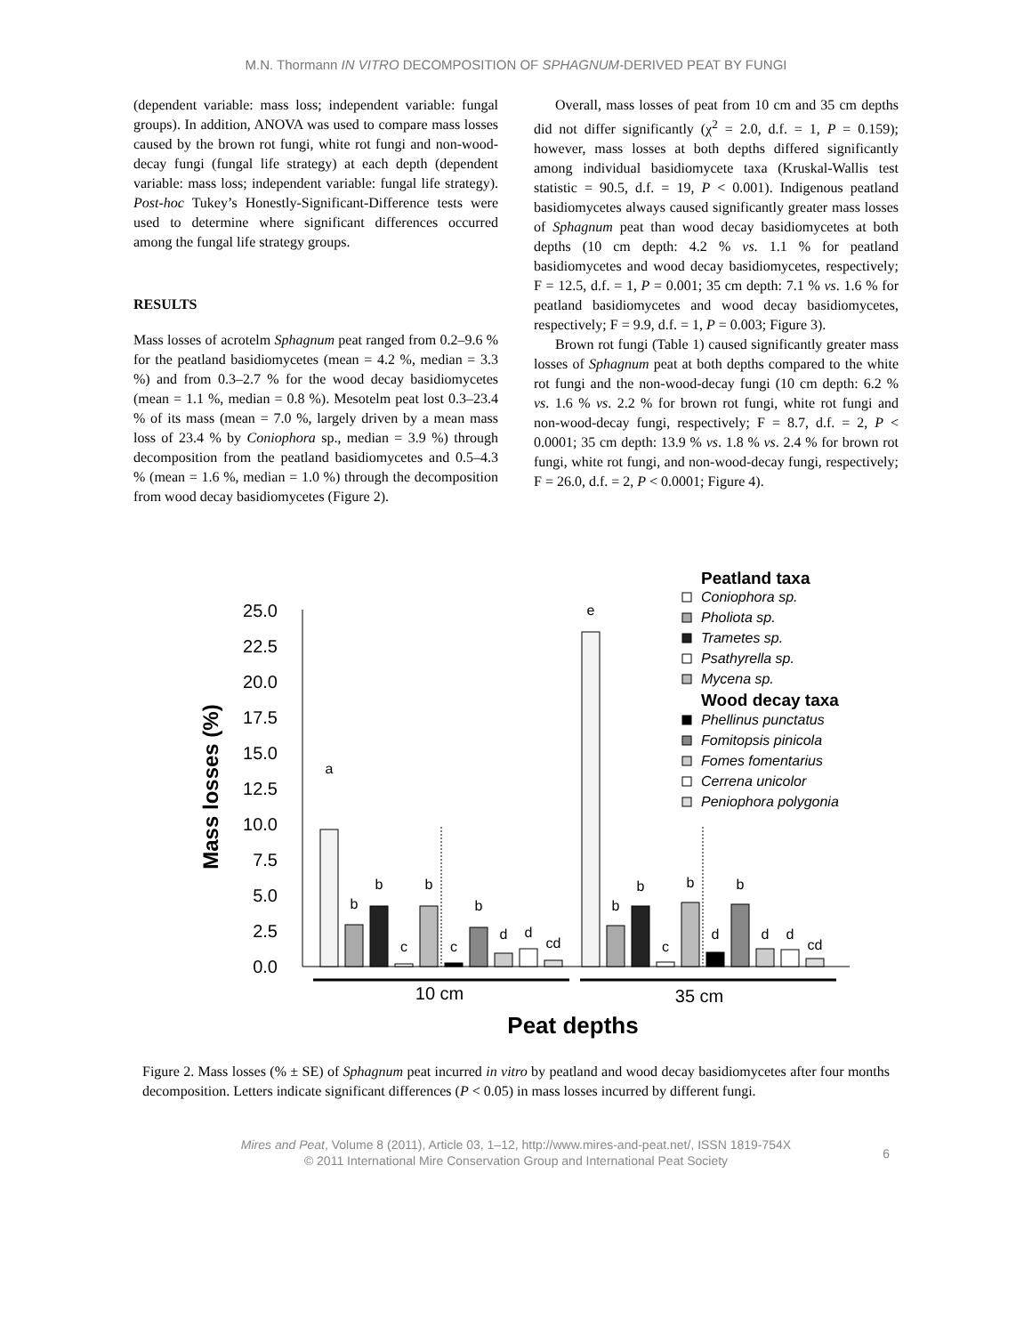M.N. Thormann IN VITRO DECOMPOSITION OF SPHAGNUM-DERIVED PEAT BY FUNGI
(dependent variable: mass loss; independent variable: fungal groups). In addition, ANOVA was used to compare mass losses caused by the brown rot fungi, white rot fungi and non-wood-decay fungi (fungal life strategy) at each depth (dependent variable: mass loss; independent variable: fungal life strategy). Post-hoc Tukey’s Honestly-Significant-Difference tests were used to determine where significant differences occurred among the fungal life strategy groups.
RESULTS
Mass losses of acrotelm Sphagnum peat ranged from 0.2–9.6 % for the peatland basidiomycetes (mean = 4.2 %, median = 3.3 %) and from 0.3–2.7 % for the wood decay basidiomycetes (mean = 1.1 %, median = 0.8 %). Mesotelm peat lost 0.3–23.4 % of its mass (mean = 7.0 %, largely driven by a mean mass loss of 23.4 % by Coniophora sp., median = 3.9 %) through decomposition from the peatland basidiomycetes and 0.5–4.3 % (mean = 1.6 %, median = 1.0 %) through the decomposition from wood decay basidiomycetes (Figure 2).
Overall, mass losses of peat from 10 cm and 35 cm depths did not differ significantly (χ<sup>2</sup> = 2.0, d.f. = 1, P = 0.159); however, mass losses at both depths differed significantly among individual basidiomycete taxa (Kruskal-Wallis test statistic = 90.5, d.f. = 19, P < 0.001). Indigenous peatland basidiomycetes always caused significantly greater mass losses of Sphagnum peat than wood decay basidiomycetes at both depths (10 cm depth: 4.2 % vs. 1.1 % for peatland basidiomycetes and wood decay basidiomycetes, respectively; F = 12.5, d.f. = 1, P = 0.001; 35 cm depth: 7.1 % vs. 1.6 % for peatland basidiomycetes and wood decay basidiomycetes, respectively; F = 9.9, d.f. = 1, P = 0.003; Figure 3).
Brown rot fungi (Table 1) caused significantly greater mass losses of Sphagnum peat at both depths compared to the white rot fungi and the non-wood-decay fungi (10 cm depth: 6.2 % vs. 1.6 % vs. 2.2 % for brown rot fungi, white rot fungi and non-wood-decay fungi, respectively; F = 8.7, d.f. = 2, P < 0.0001; 35 cm depth: 13.9 % vs. 1.8 % vs. 2.4 % for brown rot fungi, white rot fungi, and non-wood-decay fungi, respectively; F = 26.0, d.f. = 2, P < 0.0001; Figure 4).
25.0
22.5
20.0
17.5
15.0
12.5
10.0
7.5
5.0
2.5
0.0
Mass losses (%)
a
b
b
c
b
c
b
d
d
cd
e
b
b
c
b
d
b
d
d
cd
10 cm
35 cm
Peat depths
Peatland taxa
Coniophora sp.
Pholiota sp.
Trametes sp.
Psathyrella sp.
Mycena sp.
Phellinus punctatus
Fomitopsis pinicola
Fomes fomentarius
Cerrena unicolor
Peniophora polygonia
Wood decay taxa
Figure 2. Mass losses (% ± SE) of Sphagnum peat incurred in vitro by peatland and wood decay basidiomycetes after four months decomposition. Letters indicate significant differences (P < 0.05) in mass losses incurred by different fungi.
Mires and Peat, Volume 8 (2011), Article 03, 1–12, http://www.mires-and-peat.net/, ISSN 1819-754X
© 2011 International Mire Conservation Group and International Peat Society
6